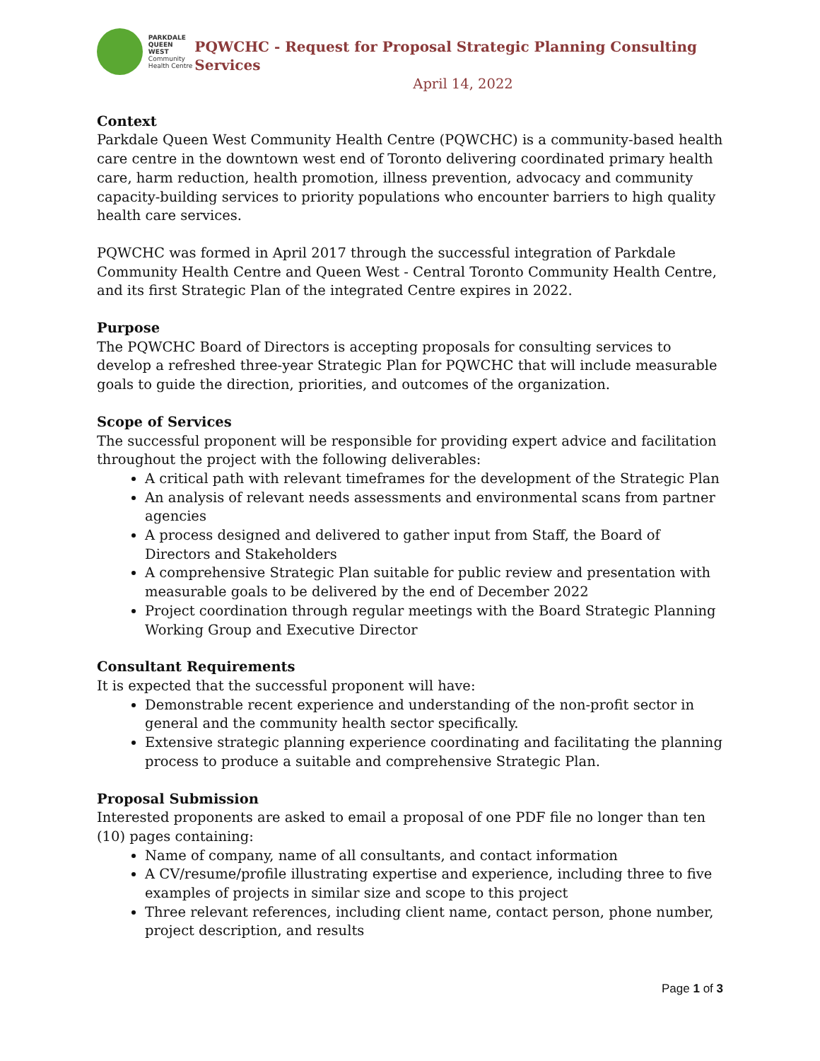PARKDALE
QUEEN WEST
Community
Health Centre
PQWCHC - Request for Proposal Strategic Planning Consulting Services
April 14, 2022
Context
Parkdale Queen West Community Health Centre (PQWCHC) is a community-based health care centre in the downtown west end of Toronto delivering coordinated primary health care, harm reduction, health promotion, illness prevention, advocacy and community capacity-building services to priority populations who encounter barriers to high quality health care services.
PQWCHC was formed in April 2017 through the successful integration of Parkdale Community Health Centre and Queen West - Central Toronto Community Health Centre, and its first Strategic Plan of the integrated Centre expires in 2022.
Purpose
The PQWCHC Board of Directors is accepting proposals for consulting services to develop a refreshed three-year Strategic Plan for PQWCHC that will include measurable goals to guide the direction, priorities, and outcomes of the organization.
Scope of Services
The successful proponent will be responsible for providing expert advice and facilitation throughout the project with the following deliverables:
A critical path with relevant timeframes for the development of the Strategic Plan
An analysis of relevant needs assessments and environmental scans from partner agencies
A process designed and delivered to gather input from Staff, the Board of Directors and Stakeholders
A comprehensive Strategic Plan suitable for public review and presentation with measurable goals to be delivered by the end of December 2022
Project coordination through regular meetings with the Board Strategic Planning Working Group and Executive Director
Consultant Requirements
It is expected that the successful proponent will have:
Demonstrable recent experience and understanding of the non-profit sector in general and the community health sector specifically.
Extensive strategic planning experience coordinating and facilitating the planning process to produce a suitable and comprehensive Strategic Plan.
Proposal Submission
Interested proponents are asked to email a proposal of one PDF file no longer than ten (10) pages containing:
Name of company, name of all consultants, and contact information
A CV/resume/profile illustrating expertise and experience, including three to five examples of projects in similar size and scope to this project
Three relevant references, including client name, contact person, phone number, project description, and results
Page 1 of 3